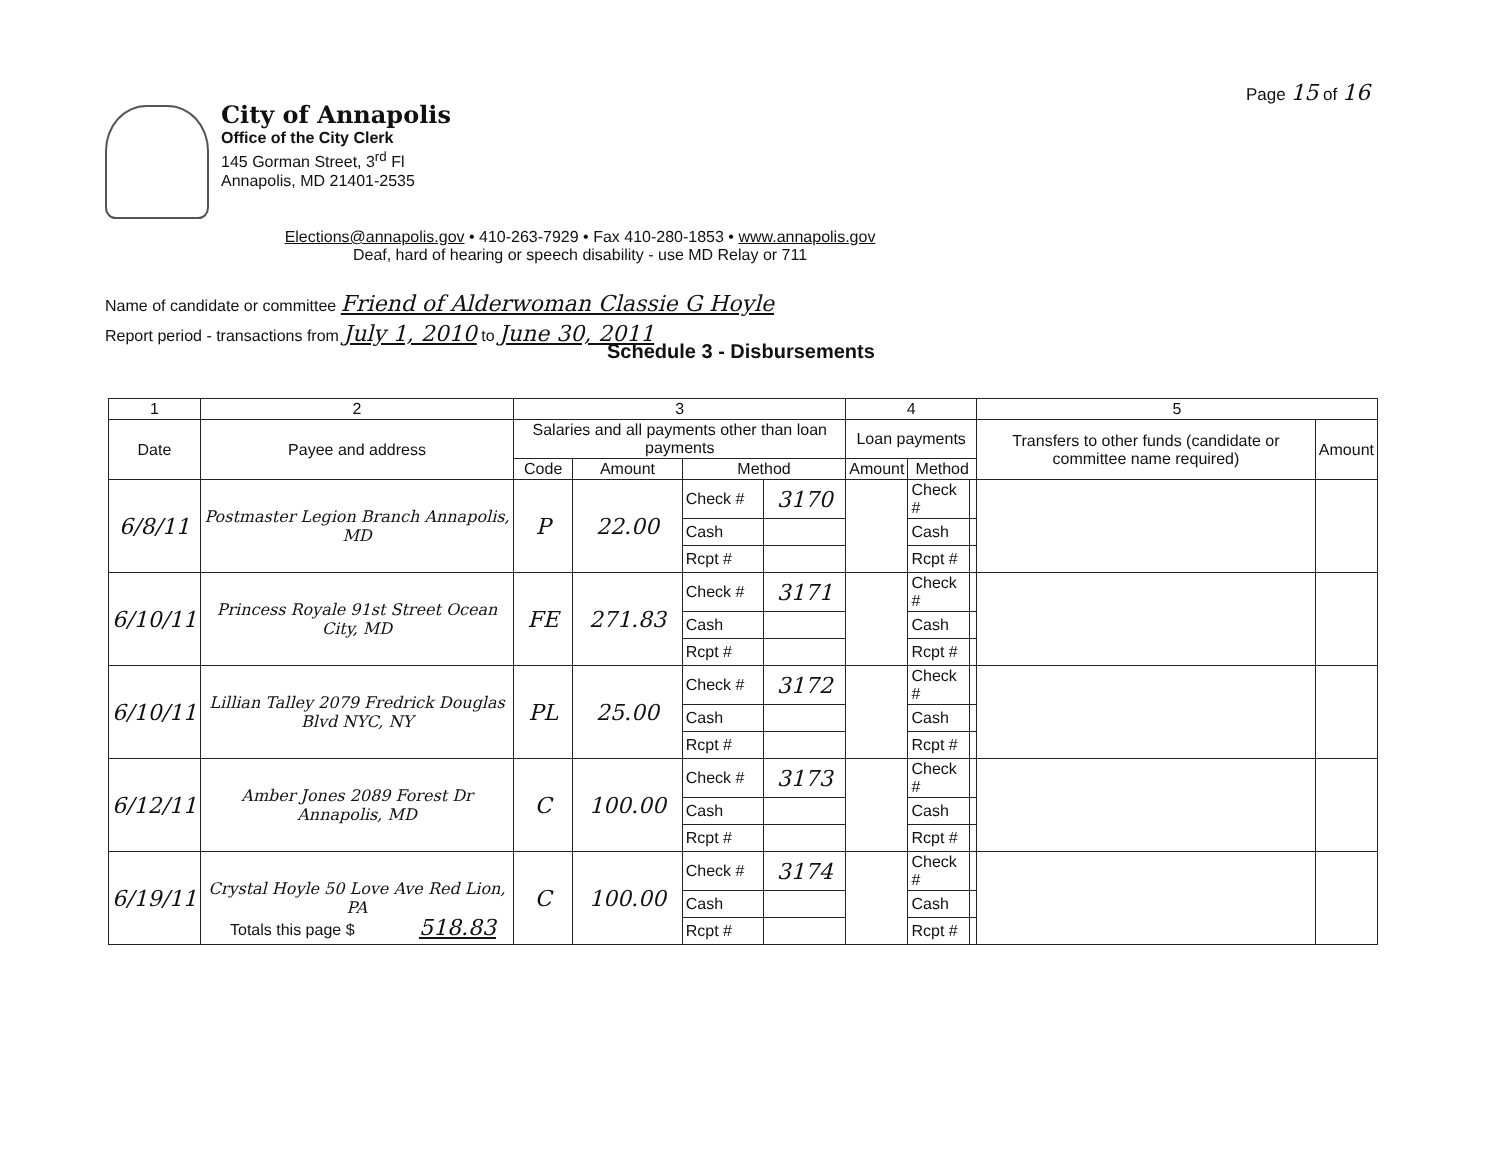Page 15 of 16
City of Annapolis
Office of the City Clerk
145 Gorman Street, 3<sup>rd</sup> Fl
Annapolis, MD 21401-2535
Elections@annapolis.gov • 410-263-7929 • Fax 410-280-1853 • www.annapolis.gov
Deaf, hard of hearing or speech disability - use MD Relay or 711
Name of candidate or committee Friend of Alderwoman Classie G Hoyle
Report period - transactions from July 1, 2010 to June 30, 2011
Schedule 3 - Disbursements
| 1 | 2 | 3 | | | | 4 | | | 5 | |
| --- | --- | --- | --- | --- | --- | --- | --- | --- | --- | --- |
| Date | Payee and address | Salaries and all payments other than loan payments | | | | Loan payments | | | Transfers to other funds (candidate or committee name required) | Amount |
| | | Code | Amount | Method | | Amount | Method | | | |
| 6/8/11 | Postmaster Legion Branch Annapolis, MD | P | 22.00 | Check # | 3170 | | Check # | | | |
| | | | | Cash | | | Cash | | | |
| | | | | Rcpt # | | | Rcpt # | | | |
| 6/10/11 | Princess Royale 91st Street Ocean City, MD | FE | 271.83 | Check # | 3171 | | Check # | | | |
| | | | | Cash | | | Cash | | | |
| | | | | Rcpt # | | | Rcpt # | | | |
| 6/10/11 | Lillian Talley 2079 Fredrick Douglas Blvd NYC, NY | PL | 25.00 | Check # | 3172 | | Check # | | | |
| | | | | Cash | | | Cash | | | |
| | | | | Rcpt # | | | Rcpt # | | | |
| 6/12/11 | Amber Jones 2089 Forest Dr Annapolis, MD | C | 100.00 | Check # | 3173 | | Check # | | | |
| | | | | Cash | | | Cash | | | |
| | | | | Rcpt # | | | Rcpt # | | | |
| 6/19/11 | Crystal Hoyle 50 Love Ave Red Lion, PA | C | 100.00 | Check # | 3174 | | Check # | | | |
| | | | | Cash | | | Cash | | | |
| | | | | Rcpt # | | | Rcpt # | | | |
Totals this page $ 518.83